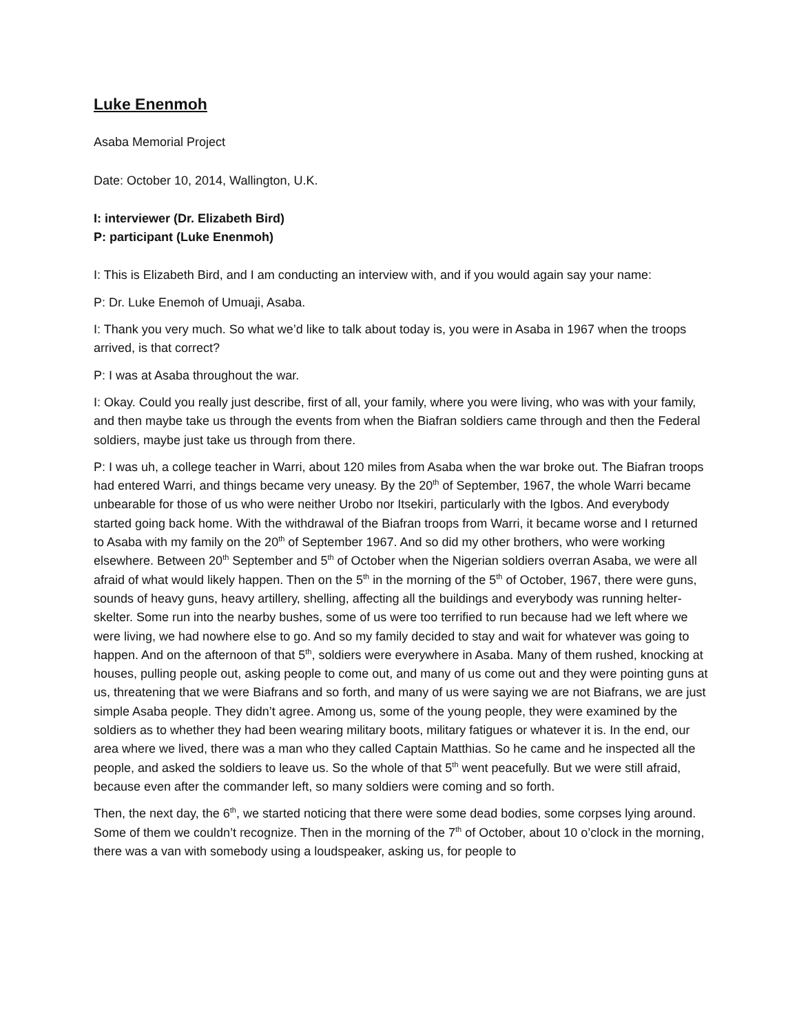Luke Enenmoh
Asaba Memorial Project
Date: October 10, 2014, Wallington, U.K.
I: interviewer (Dr. Elizabeth Bird)
P: participant (Luke Enenmoh)
I: This is Elizabeth Bird, and I am conducting an interview with, and if you would again say your name:
P: Dr. Luke Enemoh of Umuaji, Asaba.
I: Thank you very much. So what we’d like to talk about today is, you were in Asaba in 1967 when the troops arrived, is that correct?
P: I was at Asaba throughout the war.
I: Okay. Could you really just describe, first of all, your family, where you were living, who was with your family, and then maybe take us through the events from when the Biafran soldiers came through and then the Federal soldiers, maybe just take us through from there.
P: I was uh, a college teacher in Warri, about 120 miles from Asaba when the war broke out. The Biafran troops had entered Warri, and things became very uneasy. By the 20<sup>th</sup> of September, 1967, the whole Warri became unbearable for those of us who were neither Urobo nor Itsekiri, particularly with the Igbos. And everybody started going back home. With the withdrawal of the Biafran troops from Warri, it became worse and I returned to Asaba with my family on the 20<sup>th</sup> of September 1967. And so did my other brothers, who were working elsewhere. Between 20<sup>th</sup> September and 5<sup>th</sup> of October when the Nigerian soldiers overran Asaba, we were all afraid of what would likely happen. Then on the 5<sup>th</sup> in the morning of the 5<sup>th</sup> of October, 1967, there were guns, sounds of heavy guns, heavy artillery, shelling, affecting all the buildings and everybody was running helter-skelter. Some run into the nearby bushes, some of us were too terrified to run because had we left where we were living, we had nowhere else to go. And so my family decided to stay and wait for whatever was going to happen. And on the afternoon of that 5<sup>th</sup>, soldiers were everywhere in Asaba. Many of them rushed, knocking at houses, pulling people out, asking people to come out, and many of us come out and they were pointing guns at us, threatening that we were Biafrans and so forth, and many of us were saying we are not Biafrans, we are just simple Asaba people. They didn’t agree. Among us, some of the young people, they were examined by the soldiers as to whether they had been wearing military boots, military fatigues or whatever it is. In the end, our area where we lived, there was a man who they called Captain Matthias. So he came and he inspected all the people, and asked the soldiers to leave us. So the whole of that 5<sup>th</sup> went peacefully. But we were still afraid, because even after the commander left, so many soldiers were coming and so forth.
Then, the next day, the 6<sup>th</sup>, we started noticing that there were some dead bodies, some corpses lying around. Some of them we couldn’t recognize. Then in the morning of the 7<sup>th</sup> of October, about 10 o’clock in the morning, there was a van with somebody using a loudspeaker, asking us, for people to